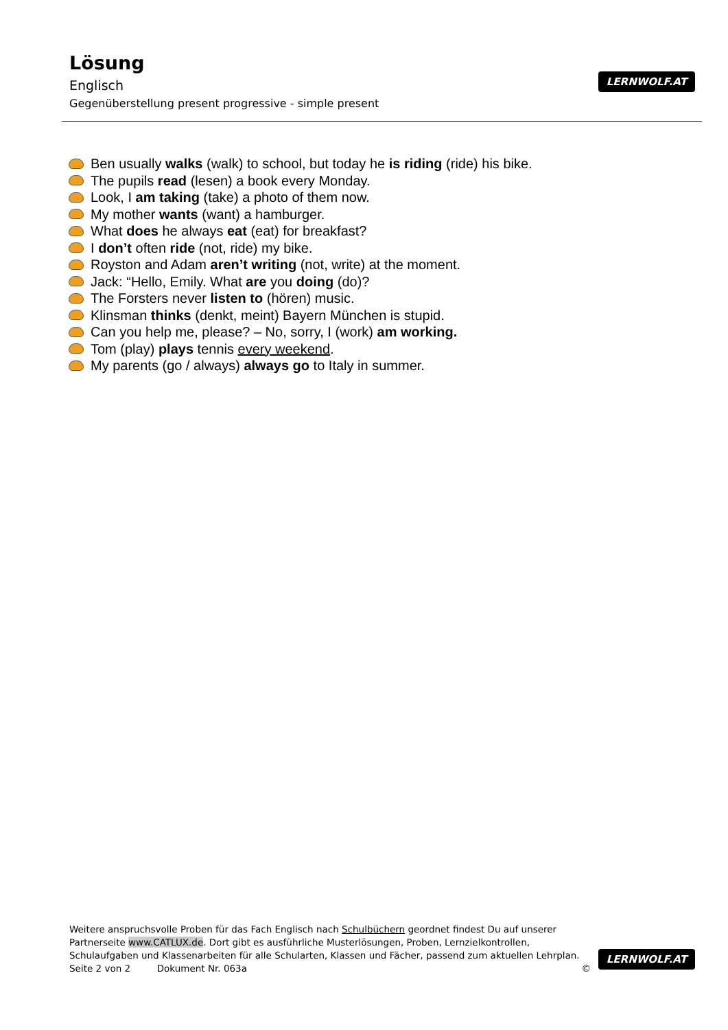Lösung
Englisch
Gegenüberstellung present progressive - simple present
LERNWOLF.AT
Ben usually walks (walk) to school, but today he is riding (ride) his bike.
The pupils read (lesen) a book every Monday.
Look, I am taking (take) a photo of them now.
My mother wants (want) a hamburger.
What does he always eat (eat) for breakfast?
I don’t often ride (not, ride) my bike.
Royston and Adam aren’t writing (not, write) at the moment.
Jack: “Hello, Emily. What are you doing (do)?
The Forsters never listen to (hören) music.
Klinsman thinks (denkt, meint) Bayern München is stupid.
Can you help me, please? – No, sorry, I (work) am working.
Tom (play) plays tennis every weekend.
My parents (go / always) always go to Italy in summer.
Weitere anspruchsvolle Proben für das Fach Englisch nach Schulbüchern geordnet findest Du auf unserer Partnerseite www.CATLUX.de. Dort gibt es ausführliche Musterlösungen, Proben, Lernzielkontrollen, Schulaufgaben und Klassenarbeiten für alle Schularten, Klassen und Fächer, passend zum aktuellen Lehrplan.
Seite 2 von 2 Dokument Nr. 063a ©
LERNWOLF.AT